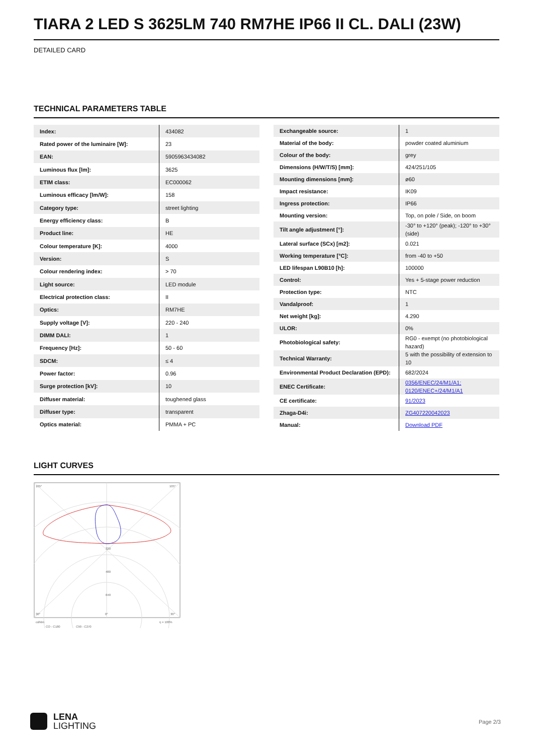TIARA 2 LED S 3625LM 740 RM7HE IP66 II CL. DALI (23W)
DETAILED CARD
TECHNICAL PARAMETERS TABLE
| Index: | 434082 |
| Rated power of the luminaire [W]: | 23 |
| EAN: | 5905963434082 |
| Luminous flux [lm]: | 3625 |
| ETIM class: | EC000062 |
| Luminous efficacy [lm/W]: | 158 |
| Category type: | street lighting |
| Energy efficiency class: | B |
| Product line: | HE |
| Colour temperature [K]: | 4000 |
| Version: | S |
| Colour rendering index: | > 70 |
| Light source: | LED module |
| Electrical protection class: | II |
| Optics: | RM7HE |
| Supply voltage [V]: | 220 - 240 |
| DIMM DALI: | 1 |
| Frequency [Hz]: | 50 - 60 |
| SDCM: | ≤ 4 |
| Power factor: | 0.96 |
| Surge protection [kV]: | 10 |
| Diffuser material: | toughened glass |
| Diffuser type: | transparent |
| Optics material: | PMMA + PC |
| Exchangeable source: | 1 |
| Material of the body: | powder coated aluminium |
| Colour of the body: | grey |
| Dimensions (H/W/T/S) [mm]: | 424/251/105 |
| Mounting dimensions [mm]: | ø60 |
| Impact resistance: | IK09 |
| Ingress protection: | IP66 |
| Mounting version: | Top, on pole / Side, on boom |
| Tilt angle adjustment [°]: | -30° to +120° (peak); -120° to +30° (side) |
| Lateral surface (SCx) [m2]: | 0.021 |
| Working temperature [°C]: | from -40 to +50 |
| LED lifespan L90B10 [h]: | 100000 |
| Control: | Yes + 5-stage power reduction |
| Protection type: | NTC |
| Vandalproof: | 1 |
| Net weight [kg]: | 4.290 |
| ULOR: | 0% |
| Photobiological safety: | RG0 - exempt (no photobiological hazard) |
| Technical Warranty: | 5 with the possibility of extension to 10 |
| Environmental Product Declaration (EPD): | 682/2024 |
| ENEC Certificate: | 0356/ENEC/24/M1/A1; 0120/ENEC+/24/M1/A1 |
| CE certificate: | 91/2023 |
| Zhaga-D4i: | ZG407220042023 |
| Manual: | Download PDF |
LIGHT CURVES
105°
105°
320
480
640
30°
0°
30°
cd/klm
η = 100%
CO - C180
C90 - C270
LENA
LIGHTING
Page 2/3